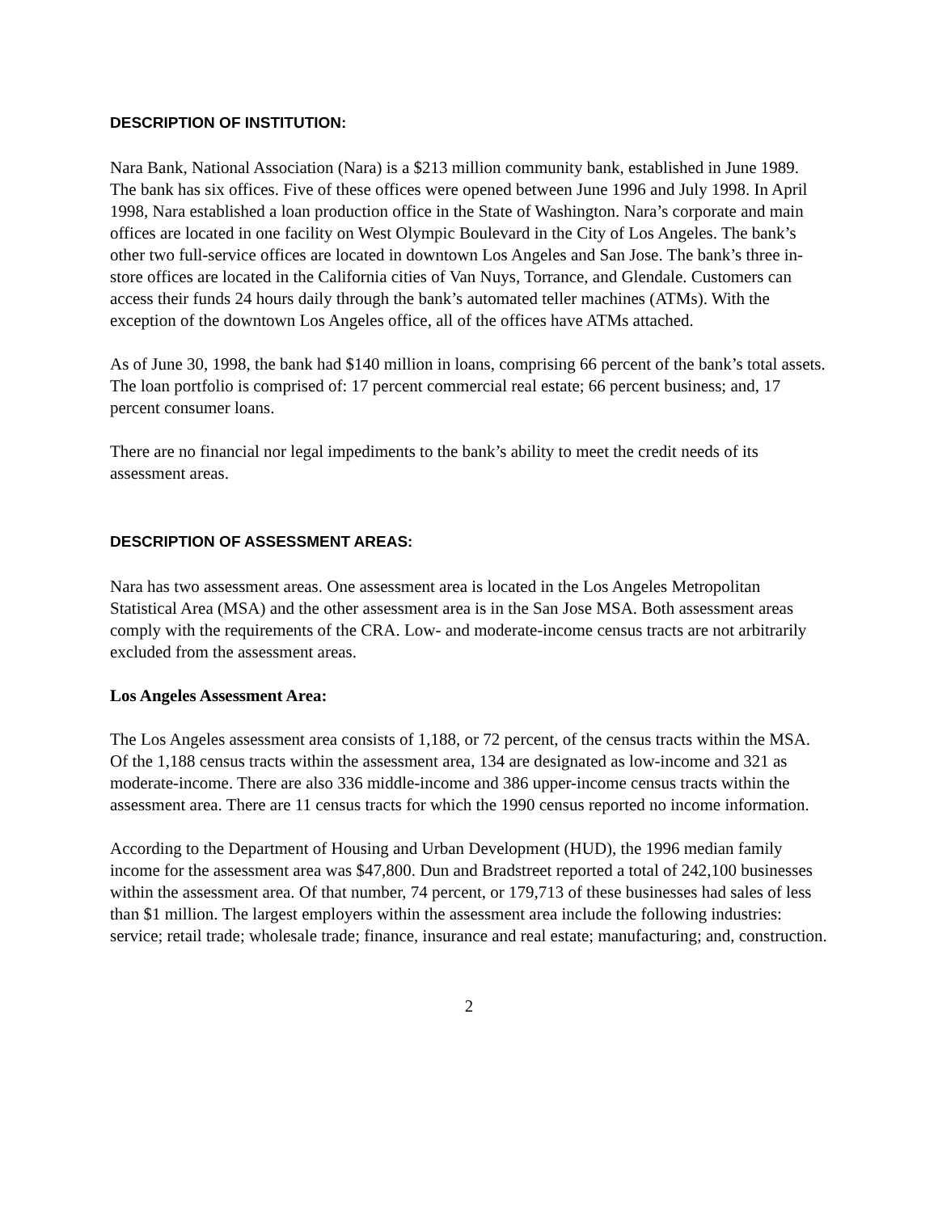DESCRIPTION OF INSTITUTION:
Nara Bank, National Association (Nara) is a $213 million community bank, established in June 1989. The bank has six offices. Five of these offices were opened between June 1996 and July 1998. In April 1998, Nara established a loan production office in the State of Washington. Nara’s corporate and main offices are located in one facility on West Olympic Boulevard in the City of Los Angeles. The bank’s other two full-service offices are located in downtown Los Angeles and San Jose. The bank’s three in-store offices are located in the California cities of Van Nuys, Torrance, and Glendale. Customers can access their funds 24 hours daily through the bank’s automated teller machines (ATMs). With the exception of the downtown Los Angeles office, all of the offices have ATMs attached.
As of June 30, 1998, the bank had $140 million in loans, comprising 66 percent of the bank’s total assets. The loan portfolio is comprised of: 17 percent commercial real estate; 66 percent business; and, 17 percent consumer loans.
There are no financial nor legal impediments to the bank’s ability to meet the credit needs of its assessment areas.
DESCRIPTION OF ASSESSMENT AREAS:
Nara has two assessment areas. One assessment area is located in the Los Angeles Metropolitan Statistical Area (MSA) and the other assessment area is in the San Jose MSA. Both assessment areas comply with the requirements of the CRA. Low- and moderate-income census tracts are not arbitrarily excluded from the assessment areas.
Los Angeles Assessment Area:
The Los Angeles assessment area consists of 1,188, or 72 percent, of the census tracts within the MSA. Of the 1,188 census tracts within the assessment area, 134 are designated as low-income and 321 as moderate-income. There are also 336 middle-income and 386 upper-income census tracts within the assessment area. There are 11 census tracts for which the 1990 census reported no income information.
According to the Department of Housing and Urban Development (HUD), the 1996 median family income for the assessment area was $47,800. Dun and Bradstreet reported a total of 242,100 businesses within the assessment area. Of that number, 74 percent, or 179,713 of these businesses had sales of less than $1 million. The largest employers within the assessment area include the following industries: service; retail trade; wholesale trade; finance, insurance and real estate; manufacturing; and, construction.
2